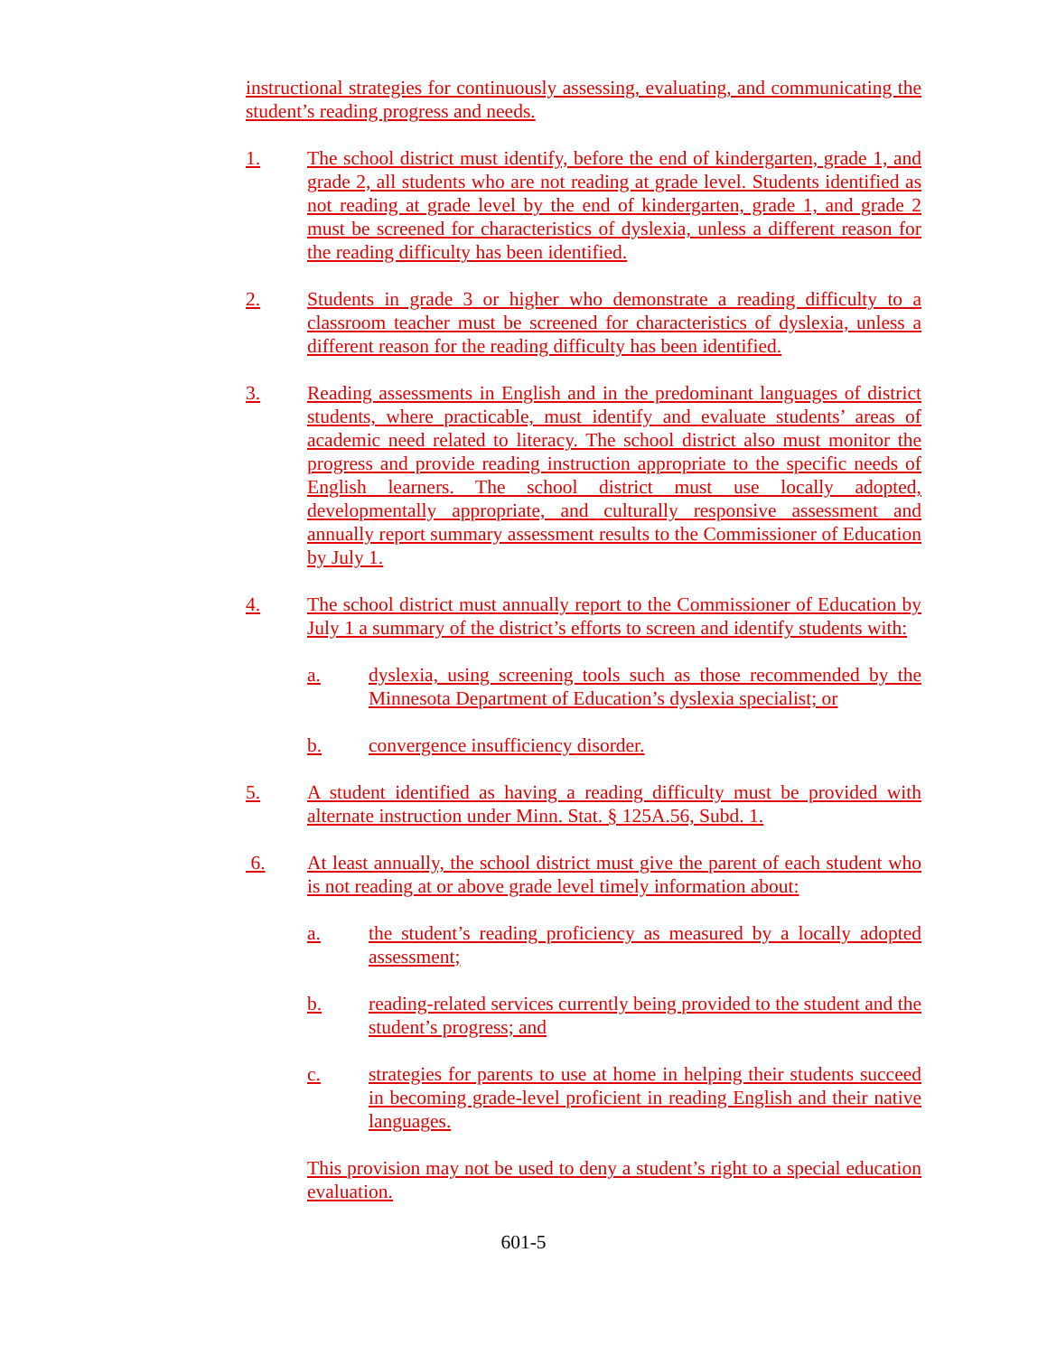instructional strategies for continuously assessing, evaluating, and communicating the student’s reading progress and needs.
1. The school district must identify, before the end of kindergarten, grade 1, and grade 2, all students who are not reading at grade level. Students identified as not reading at grade level by the end of kindergarten, grade 1, and grade 2 must be screened for characteristics of dyslexia, unless a different reason for the reading difficulty has been identified.
2. Students in grade 3 or higher who demonstrate a reading difficulty to a classroom teacher must be screened for characteristics of dyslexia, unless a different reason for the reading difficulty has been identified.
3. Reading assessments in English and in the predominant languages of district students, where practicable, must identify and evaluate students’ areas of academic need related to literacy. The school district also must monitor the progress and provide reading instruction appropriate to the specific needs of English learners. The school district must use locally adopted, developmentally appropriate, and culturally responsive assessment and annually report summary assessment results to the Commissioner of Education by July 1.
4. The school district must annually report to the Commissioner of Education by July 1 a summary of the district’s efforts to screen and identify students with:
a. dyslexia, using screening tools such as those recommended by the Minnesota Department of Education’s dyslexia specialist; or
b. convergence insufficiency disorder.
5. A student identified as having a reading difficulty must be provided with alternate instruction under Minn. Stat. § 125A.56, Subd. 1.
6. At least annually, the school district must give the parent of each student who is not reading at or above grade level timely information about:
a. the student’s reading proficiency as measured by a locally adopted assessment;
b. reading-related services currently being provided to the student and the student’s progress; and
c. strategies for parents to use at home in helping their students succeed in becoming grade-level proficient in reading English and their native languages.
This provision may not be used to deny a student’s right to a special education evaluation.
601-5